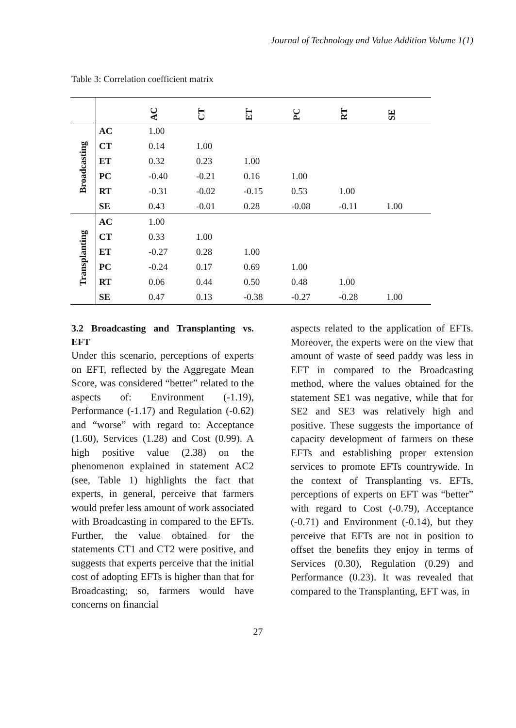Journal of Technology and Value Addition Volume 1(1)
Table 3: Correlation coefficient matrix
| | | AC | CT | ET | PC | RT | SE |
| --- | --- | --- | --- | --- | --- | --- | --- |
| Broadcasting | AC | 1.00 | | | | | |
| | CT | 0.14 | 1.00 | | | | |
| | ET | 0.32 | 0.23 | 1.00 | | | |
| | PC | -0.40 | -0.21 | 0.16 | 1.00 | | |
| | RT | -0.31 | -0.02 | -0.15 | 0.53 | 1.00 | |
| | SE | 0.43 | -0.01 | 0.28 | -0.08 | -0.11 | 1.00 |
| Transplanting | AC | 1.00 | | | | | |
| | CT | 0.33 | 1.00 | | | | |
| | ET | -0.27 | 0.28 | 1.00 | | | |
| | PC | -0.24 | 0.17 | 0.69 | 1.00 | | |
| | RT | 0.06 | 0.44 | 0.50 | 0.48 | 1.00 | |
| | SE | 0.47 | 0.13 | -0.38 | -0.27 | -0.28 | 1.00 |
3.2 Broadcasting and Transplanting vs. EFT
Under this scenario, perceptions of experts on EFT, reflected by the Aggregate Mean Score, was considered “better” related to the aspects of: Environment (-1.19), Performance (-1.17) and Regulation (-0.62) and “worse” with regard to: Acceptance (1.60), Services (1.28) and Cost (0.99). A high positive value (2.38) on the phenomenon explained in statement AC2 (see, Table 1) highlights the fact that experts, in general, perceive that farmers would prefer less amount of work associated with Broadcasting in compared to the EFTs. Further, the value obtained for the statements CT1 and CT2 were positive, and suggests that experts perceive that the initial cost of adopting EFTs is higher than that for Broadcasting; so, farmers would have concerns on financial
aspects related to the application of EFTs. Moreover, the experts were on the view that amount of waste of seed paddy was less in EFT in compared to the Broadcasting method, where the values obtained for the statement SE1 was negative, while that for SE2 and SE3 was relatively high and positive. These suggests the importance of capacity development of farmers on these EFTs and establishing proper extension services to promote EFTs countrywide. In the context of Transplanting vs. EFTs, perceptions of experts on EFT was “better” with regard to Cost (-0.79), Acceptance (-0.71) and Environment (-0.14), but they perceive that EFTs are not in position to offset the benefits they enjoy in terms of Services (0.30), Regulation (0.29) and Performance (0.23). It was revealed that compared to the Transplanting, EFT was, in
27